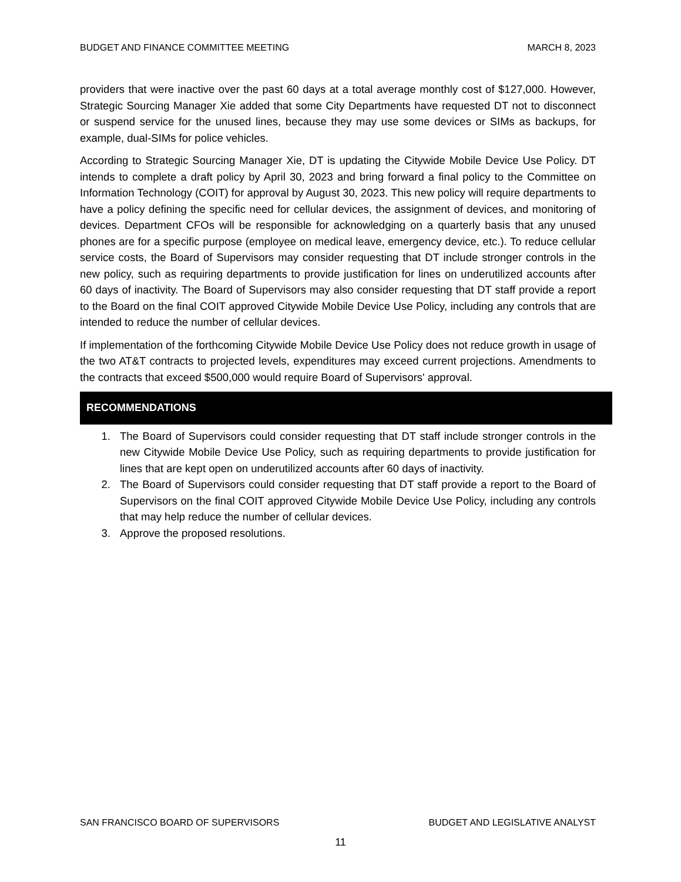BUDGET AND FINANCE COMMITTEE MEETING MARCH 8, 2023
providers that were inactive over the past 60 days at a total average monthly cost of $127,000. However, Strategic Sourcing Manager Xie added that some City Departments have requested DT not to disconnect or suspend service for the unused lines, because they may use some devices or SIMs as backups, for example, dual-SIMs for police vehicles.
According to Strategic Sourcing Manager Xie, DT is updating the Citywide Mobile Device Use Policy. DT intends to complete a draft policy by April 30, 2023 and bring forward a final policy to the Committee on Information Technology (COIT) for approval by August 30, 2023. This new policy will require departments to have a policy defining the specific need for cellular devices, the assignment of devices, and monitoring of devices. Department CFOs will be responsible for acknowledging on a quarterly basis that any unused phones are for a specific purpose (employee on medical leave, emergency device, etc.). To reduce cellular service costs, the Board of Supervisors may consider requesting that DT include stronger controls in the new policy, such as requiring departments to provide justification for lines on underutilized accounts after 60 days of inactivity. The Board of Supervisors may also consider requesting that DT staff provide a report to the Board on the final COIT approved Citywide Mobile Device Use Policy, including any controls that are intended to reduce the number of cellular devices.
If implementation of the forthcoming Citywide Mobile Device Use Policy does not reduce growth in usage of the two AT&T contracts to projected levels, expenditures may exceed current projections. Amendments to the contracts that exceed $500,000 would require Board of Supervisors' approval.
RECOMMENDATIONS
1. The Board of Supervisors could consider requesting that DT staff include stronger controls in the new Citywide Mobile Device Use Policy, such as requiring departments to provide justification for lines that are kept open on underutilized accounts after 60 days of inactivity.
2. The Board of Supervisors could consider requesting that DT staff provide a report to the Board of Supervisors on the final COIT approved Citywide Mobile Device Use Policy, including any controls that may help reduce the number of cellular devices.
3. Approve the proposed resolutions.
SAN FRANCISCO BOARD OF SUPERVISORS BUDGET AND LEGISLATIVE ANALYST
11